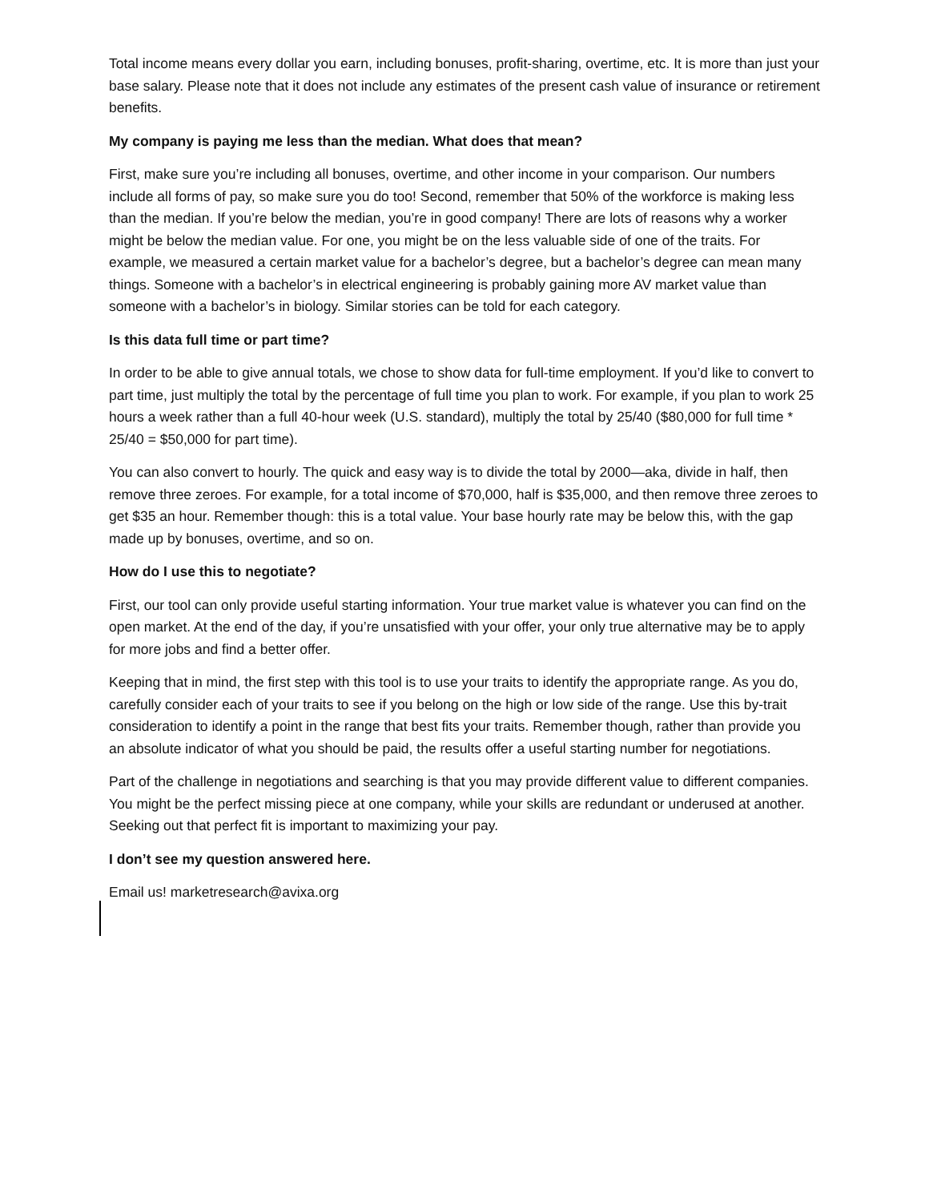Total income means every dollar you earn, including bonuses, profit-sharing, overtime, etc. It is more than just your base salary. Please note that it does not include any estimates of the present cash value of insurance or retirement benefits.
My company is paying me less than the median. What does that mean?
First, make sure you’re including all bonuses, overtime, and other income in your comparison. Our numbers include all forms of pay, so make sure you do too! Second, remember that 50% of the workforce is making less than the median. If you’re below the median, you’re in good company! There are lots of reasons why a worker might be below the median value. For one, you might be on the less valuable side of one of the traits. For example, we measured a certain market value for a bachelor’s degree, but a bachelor’s degree can mean many things. Someone with a bachelor’s in electrical engineering is probably gaining more AV market value than someone with a bachelor’s in biology. Similar stories can be told for each category.
Is this data full time or part time?
In order to be able to give annual totals, we chose to show data for full-time employment. If you’d like to convert to part time, just multiply the total by the percentage of full time you plan to work. For example, if you plan to work 25 hours a week rather than a full 40-hour week (U.S. standard), multiply the total by 25/40 ($80,000 for full time * 25/40 = $50,000 for part time).
You can also convert to hourly. The quick and easy way is to divide the total by 2000—aka, divide in half, then remove three zeroes. For example, for a total income of $70,000, half is $35,000, and then remove three zeroes to get $35 an hour. Remember though: this is a total value. Your base hourly rate may be below this, with the gap made up by bonuses, overtime, and so on.
How do I use this to negotiate?
First, our tool can only provide useful starting information. Your true market value is whatever you can find on the open market. At the end of the day, if you’re unsatisfied with your offer, your only true alternative may be to apply for more jobs and find a better offer.
Keeping that in mind, the first step with this tool is to use your traits to identify the appropriate range. As you do, carefully consider each of your traits to see if you belong on the high or low side of the range. Use this by-trait consideration to identify a point in the range that best fits your traits. Remember though, rather than provide you an absolute indicator of what you should be paid, the results offer a useful starting number for negotiations.
Part of the challenge in negotiations and searching is that you may provide different value to different companies. You might be the perfect missing piece at one company, while your skills are redundant or underused at another. Seeking out that perfect fit is important to maximizing your pay.
I don’t see my question answered here.
Email us! marketresearch@avixa.org